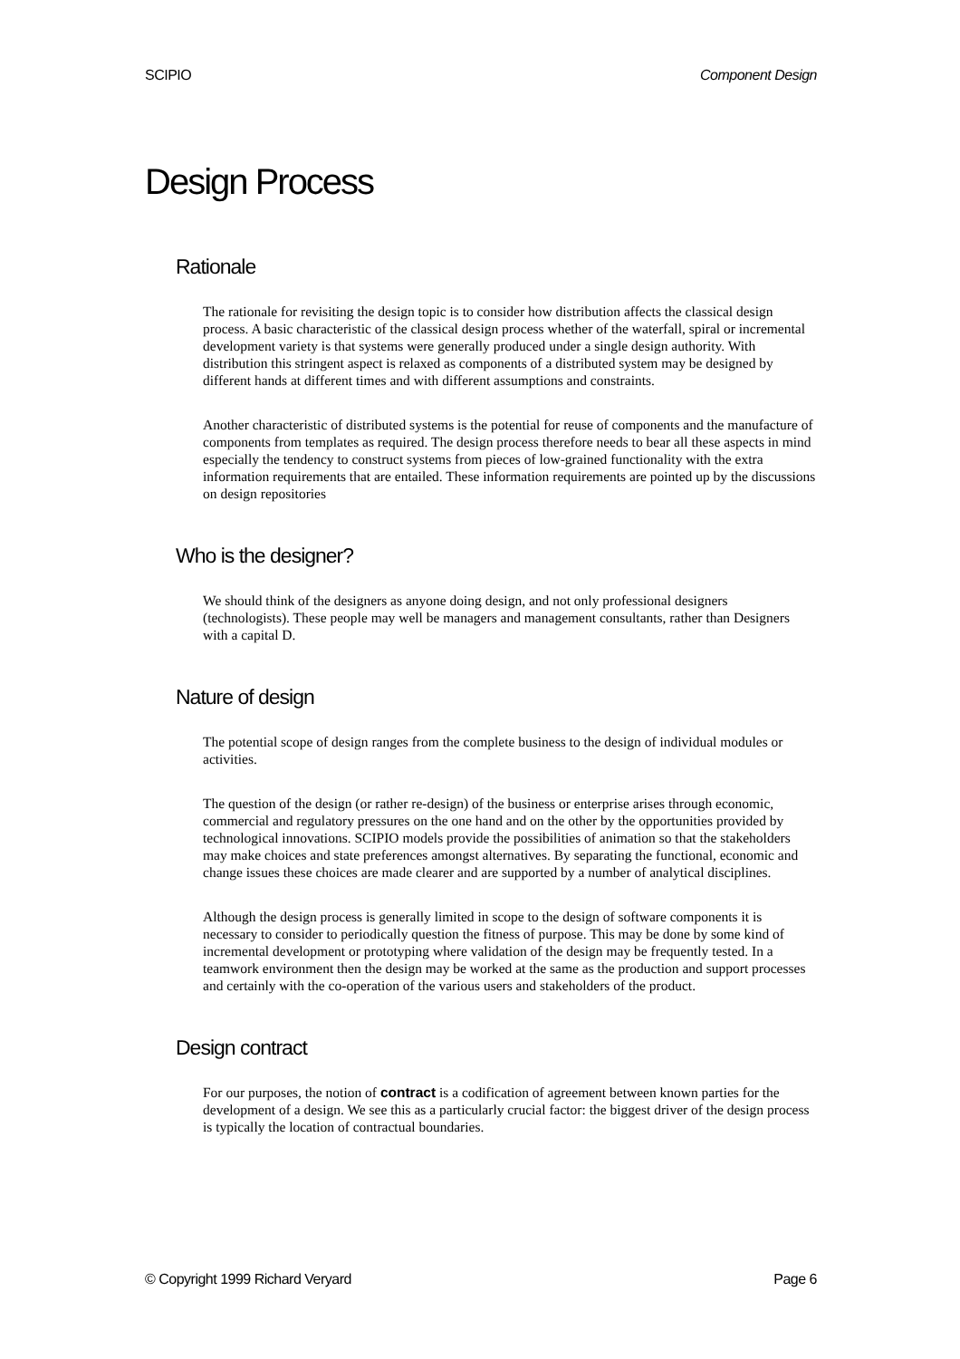SCIPIO Component Design
Design Process
Rationale
The rationale for revisiting the design topic is to consider how distribution affects the classical design process. A basic characteristic of the classical design process whether of the waterfall, spiral or incremental development variety is that systems were generally produced under a single design authority. With distribution this stringent aspect is relaxed as components of a distributed system may be designed by different hands at different times and with different assumptions and constraints.
Another characteristic of distributed systems is the potential for reuse of components and the manufacture of components from templates as required. The design process therefore needs to bear all these aspects in mind especially the tendency to construct systems from pieces of low-grained functionality with the extra information requirements that are entailed. These information requirements are pointed up by the discussions on design repositories
Who is the designer?
We should think of the designers as anyone doing design, and not only professional designers (technologists). These people may well be managers and management consultants, rather than Designers with a capital D.
Nature of design
The potential scope of design ranges from the complete business to the design of individual modules or activities.
The question of the design (or rather re-design) of the business or enterprise arises through economic, commercial and regulatory pressures on the one hand and on the other by the opportunities provided by technological innovations. SCIPIO models provide the possibilities of animation so that the stakeholders may make choices and state preferences amongst alternatives. By separating the functional, economic and change issues these choices are made clearer and are supported by a number of analytical disciplines.
Although the design process is generally limited in scope to the design of software components it is necessary to consider to periodically question the fitness of purpose. This may be done by some kind of incremental development or prototyping where validation of the design may be frequently tested. In a teamwork environment then the design may be worked at the same as the production and support processes and certainly with the co-operation of the various users and stakeholders of the product.
Design contract
For our purposes, the notion of contract is a codification of agreement between known parties for the development of a design. We see this as a particularly crucial factor: the biggest driver of the design process is typically the location of contractual boundaries.
© Copyright 1999 Richard Veryard Page 6